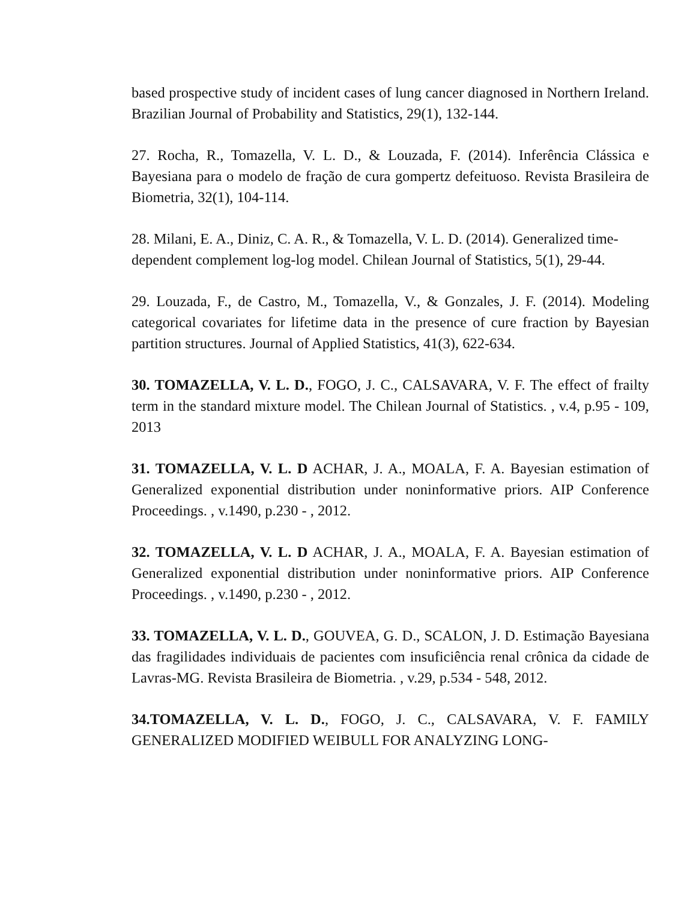based prospective study of incident cases of lung cancer diagnosed in Northern Ireland. Brazilian Journal of Probability and Statistics, 29(1), 132-144.
27. Rocha, R., Tomazella, V. L. D., & Louzada, F. (2014). Inferência Clássica e Bayesiana para o modelo de fração de cura gompertz defeituoso. Revista Brasileira de Biometria, 32(1), 104-114.
28. Milani, E. A., Diniz, C. A. R., & Tomazella, V. L. D. (2014). Generalized time-dependent complement log-log model. Chilean Journal of Statistics, 5(1), 29-44.
29. Louzada, F., de Castro, M., Tomazella, V., & Gonzales, J. F. (2014). Modeling categorical covariates for lifetime data in the presence of cure fraction by Bayesian partition structures. Journal of Applied Statistics, 41(3), 622-634.
30. TOMAZELLA, V. L. D., FOGO, J. C., CALSAVARA, V. F. The effect of frailty term in the standard mixture model. The Chilean Journal of Statistics. , v.4, p.95 - 109, 2013
31. TOMAZELLA, V. L. D ACHAR, J. A., MOALA, F. A. Bayesian estimation of Generalized exponential distribution under noninformative priors. AIP Conference Proceedings. , v.1490, p.230 - , 2012.
32. TOMAZELLA, V. L. D ACHAR, J. A., MOALA, F. A. Bayesian estimation of Generalized exponential distribution under noninformative priors. AIP Conference Proceedings. , v.1490, p.230 - , 2012.
33. TOMAZELLA, V. L. D., GOUVEA, G. D., SCALON, J. D. Estimação Bayesiana das fragilidades individuais de pacientes com insuficiência renal crônica da cidade de Lavras-MG. Revista Brasileira de Biometria. , v.29, p.534 - 548, 2012.
34.TOMAZELLA, V. L. D., FOGO, J. C., CALSAVARA, V. F. FAMILY GENERALIZED MODIFIED WEIBULL FOR ANALYZING LONG-